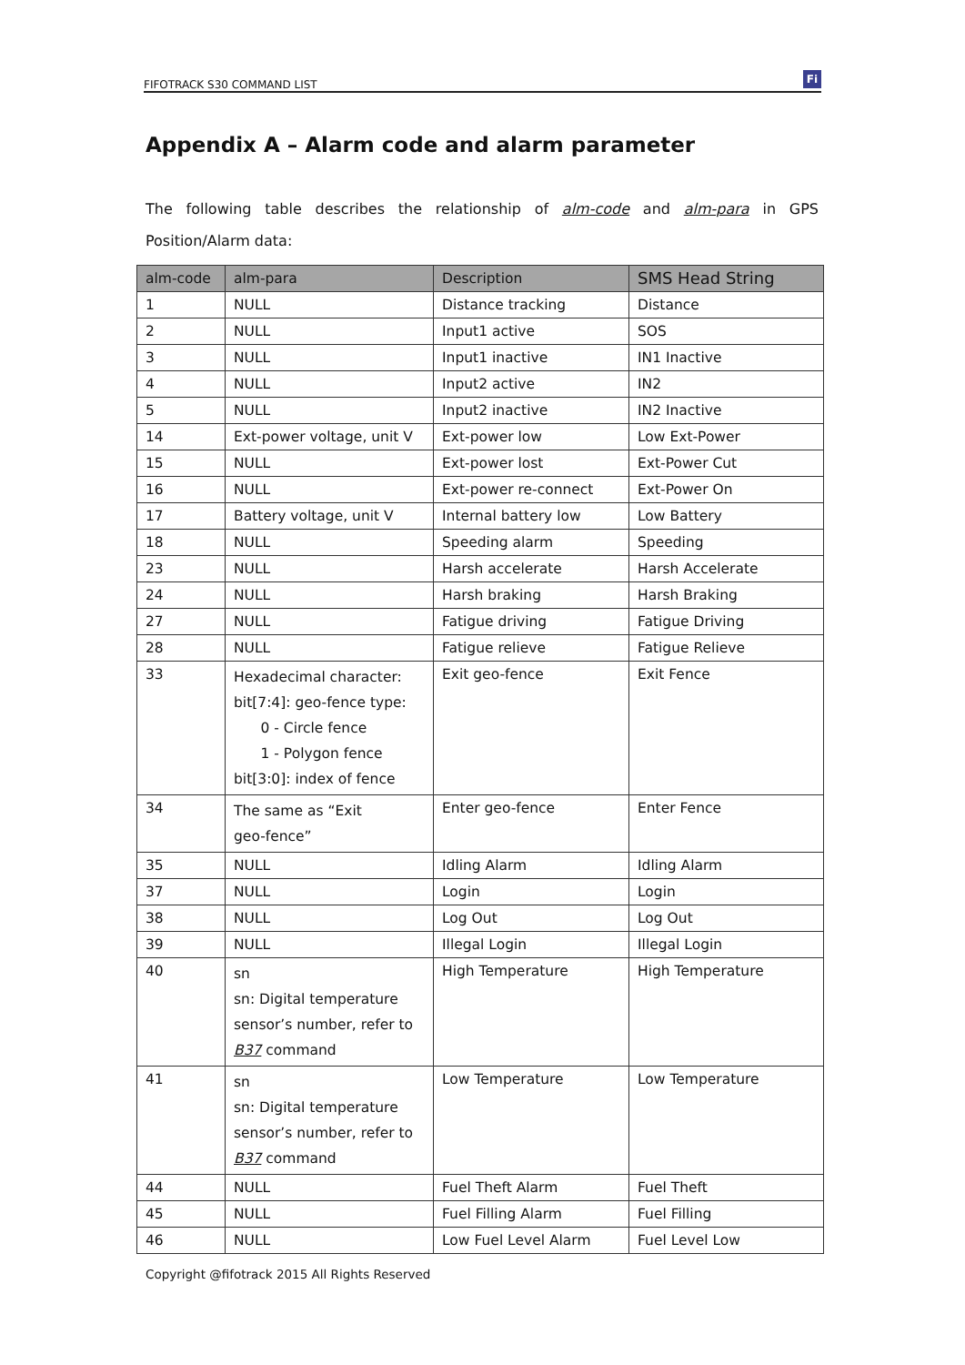FIFOTRACK S30 COMMAND LIST
Fi
Appendix A – Alarm code and alarm parameter
The following table describes the relationship of alm-code and alm-para in GPS Position/Alarm data:
| alm-code | alm-para | Description | SMS Head String |
| --- | --- | --- | --- |
| 1 | NULL | Distance tracking | Distance |
| 2 | NULL | Input1 active | SOS |
| 3 | NULL | Input1 inactive | IN1 Inactive |
| 4 | NULL | Input2 active | IN2 |
| 5 | NULL | Input2 inactive | IN2 Inactive |
| 14 | Ext-power voltage, unit V | Ext-power low | Low Ext-Power |
| 15 | NULL | Ext-power lost | Ext-Power Cut |
| 16 | NULL | Ext-power re-connect | Ext-Power On |
| 17 | Battery voltage, unit V | Internal battery low | Low Battery |
| 18 | NULL | Speeding alarm | Speeding |
| 23 | NULL | Harsh accelerate | Harsh Accelerate |
| 24 | NULL | Harsh braking | Harsh Braking |
| 27 | NULL | Fatigue driving | Fatigue Driving |
| 28 | NULL | Fatigue relieve | Fatigue Relieve |
| 33 | Hexadecimal character: bit[7:4]: geo-fence type: 0 - Circle fence 1 - Polygon fence bit[3:0]: index of fence | Exit geo-fence | Exit Fence |
| 34 | The same as “Exit geo-fence” | Enter geo-fence | Enter Fence |
| 35 | NULL | Idling Alarm | Idling Alarm |
| 37 | NULL | Login | Login |
| 38 | NULL | Log Out | Log Out |
| 39 | NULL | Illegal Login | Illegal Login |
| 40 | sn sn: Digital temperature sensor’s number, refer to B37 command | High Temperature | High Temperature |
| 41 | sn sn: Digital temperature sensor’s number, refer to B37 command | Low Temperature | Low Temperature |
| 44 | NULL | Fuel Theft Alarm | Fuel Theft |
| 45 | NULL | Fuel Filling Alarm | Fuel Filling |
| 46 | NULL | Low Fuel Level Alarm | Fuel Level Low |
Copyright @fifotrack 2015 All Rights Reserved